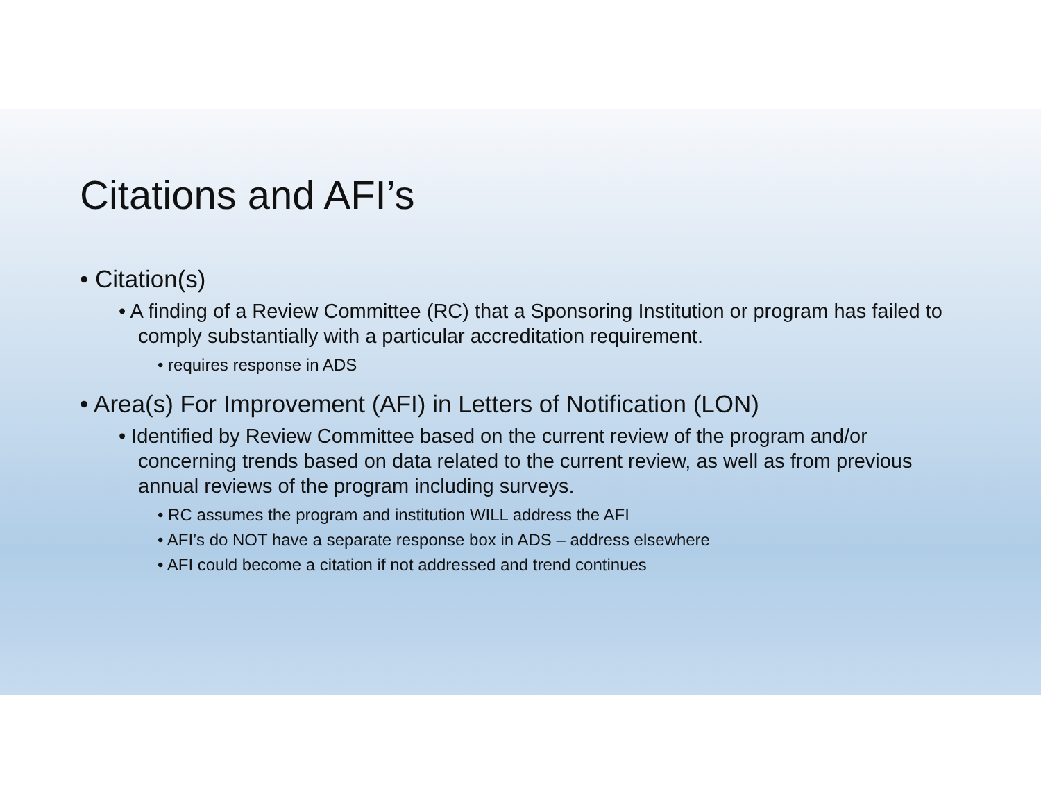Citations and AFI’s
• Citation(s)
• A finding of a Review Committee (RC) that a Sponsoring Institution or program has failed to comply substantially with a particular accreditation requirement.
• requires response in ADS
• Area(s) For Improvement (AFI) in Letters of Notification (LON)
• Identified by Review Committee based on the current review of the program and/or concerning trends based on data related to the current review, as well as from previous annual reviews of the program including surveys.
• RC assumes the program and institution WILL address the AFI
• AFI’s do NOT have a separate response box in ADS – address elsewhere
• AFI could become a citation if not addressed and trend continues